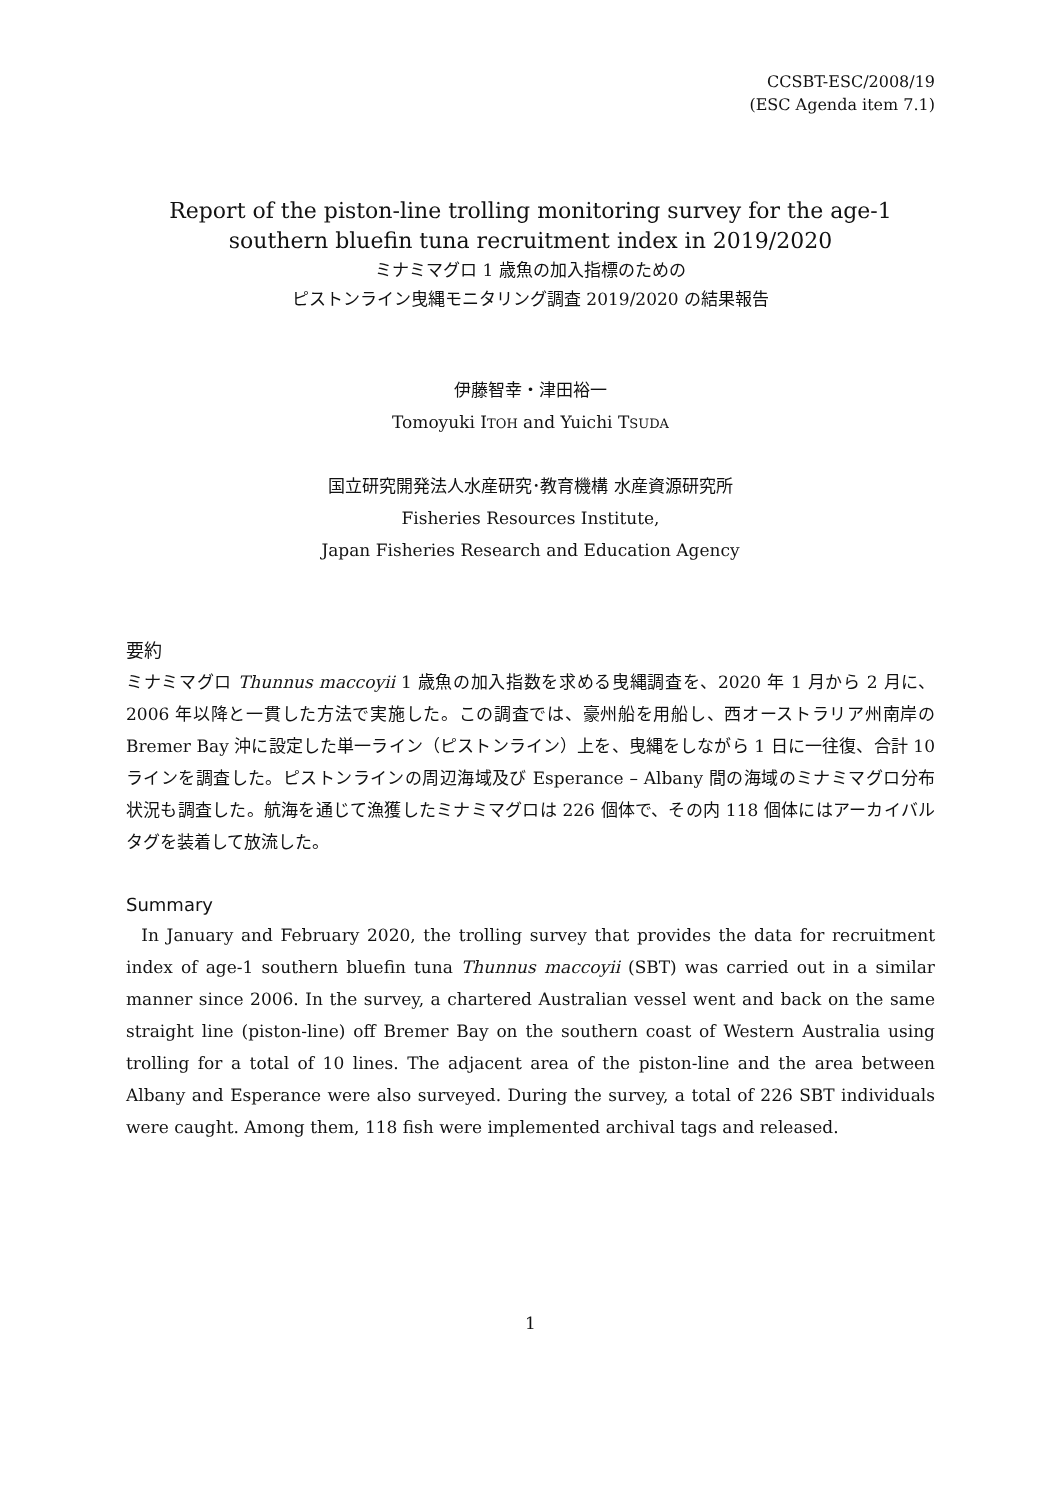CCSBT-ESC/2008/19
(ESC Agenda item 7.1)
Report of the piston-line trolling monitoring survey for the age-1
southern bluefin tuna recruitment index in 2019/2020
ミナミマグロ 1 歳魚の加入指標のための
ピストンライン曳縄モニタリング調査 2019/2020 の結果報告
伊藤智幸・津田裕一
Tomoyuki ITOH and Yuichi TSUDA
国立研究開発法人水産研究･教育機構 水産資源研究所
Fisheries Resources Institute,
Japan Fisheries Research and Education Agency
要約
ミナミマグロ Thunnus maccoyii 1 歳魚の加入指数を求める曳縄調査を、2020 年 1 月から 2 月に、2006 年以降と一貫した方法で実施した。この調査では、豪州船を用船し、西オーストラリア州南岸の Bremer Bay 沖に設定した単一ライン（ピストンライン）上を、曳縄をしながら 1 日に一往復、合計 10 ラインを調査した。ピストンラインの周辺海域及び Esperance – Albany 間の海域のミナミマグロ分布状況も調査した。航海を通じて漁獲したミナミマグロは 226 個体で、その内 118 個体にはアーカイバルタグを装着して放流した。
Summary
In January and February 2020, the trolling survey that provides the data for recruitment index of age-1 southern bluefin tuna Thunnus maccoyii (SBT) was carried out in a similar manner since 2006. In the survey, a chartered Australian vessel went and back on the same straight line (piston-line) off Bremer Bay on the southern coast of Western Australia using trolling for a total of 10 lines. The adjacent area of the piston-line and the area between Albany and Esperance were also surveyed. During the survey, a total of 226 SBT individuals were caught. Among them, 118 fish were implemented archival tags and released.
1